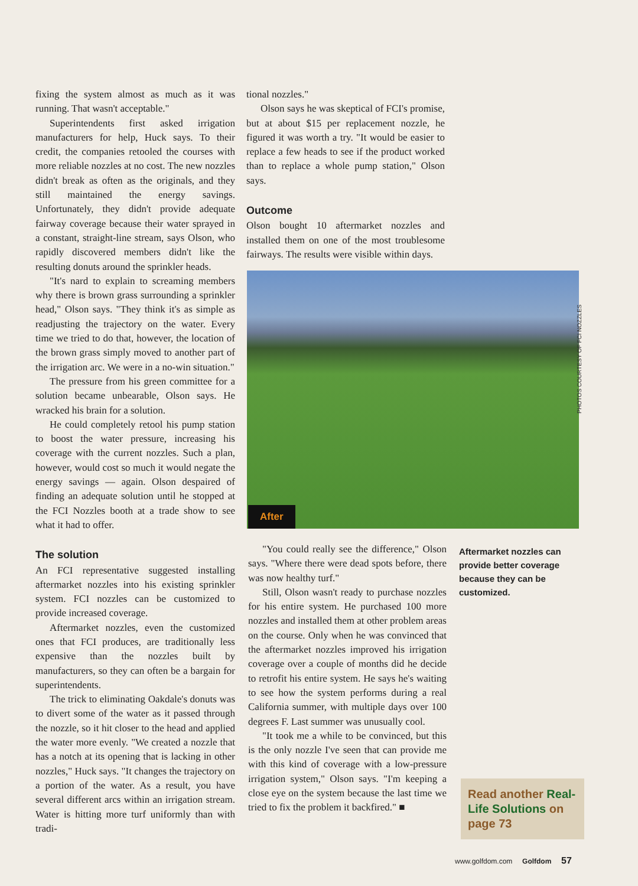fixing the system almost as much as it was running. That wasn't acceptable."
Superintendents first asked irrigation manufacturers for help, Huck says. To their credit, the companies retooled the courses with more reliable nozzles at no cost. The new nozzles didn't break as often as the originals, and they still maintained the energy savings. Unfortunately, they didn't provide adequate fairway coverage because their water sprayed in a constant, straight-line stream, says Olson, who rapidly discovered members didn't like the resulting donuts around the sprinkler heads.
"It's nard to explain to screaming members why there is brown grass surrounding a sprinkler head," Olson says. "They think it's as simple as readjusting the trajectory on the water. Every time we tried to do that, however, the location of the brown grass simply moved to another part of the irrigation arc. We were in a no-win situation."
The pressure from his green committee for a solution became unbearable, Olson says. He wracked his brain for a solution.
He could completely retool his pump station to boost the water pressure, increasing his coverage with the current nozzles. Such a plan, however, would cost so much it would negate the energy savings — again. Olson despaired of finding an adequate solution until he stopped at the FCI Nozzles booth at a trade show to see what it had to offer.
The solution
An FCI representative suggested installing aftermarket nozzles into his existing sprinkler system. FCI nozzles can be customized to provide increased coverage.
Aftermarket nozzles, even the customized ones that FCI produces, are traditionally less expensive than the nozzles built by manufacturers, so they can often be a bargain for superintendents.
The trick to eliminating Oakdale's donuts was to divert some of the water as it passed through the nozzle, so it hit closer to the head and applied the water more evenly. "We created a nozzle that has a notch at its opening that is lacking in other nozzles," Huck says. "It changes the trajectory on a portion of the water. As a result, you have several different arcs within an irrigation stream. Water is hitting more turf uniformly than with tradi-
tional nozzles."
Olson says he was skeptical of FCI's promise, but at about $15 per replacement nozzle, he figured it was worth a try. "It would be easier to replace a few heads to see if the product worked than to replace a whole pump station," Olson says.
Outcome
Olson bought 10 aftermarket nozzles and installed them on one of the most troublesome fairways. The results were visible within days.
After
PHOTOS COURTESY OF FCI NOZZLES
"You could really see the difference," Olson says. "Where there were dead spots before, there was now healthy turf."
Still, Olson wasn't ready to purchase nozzles for his entire system. He purchased 100 more nozzles and installed them at other problem areas on the course. Only when he was convinced that the aftermarket nozzles improved his irrigation coverage over a couple of months did he decide to retrofit his entire system. He says he's waiting to see how the system performs during a real California summer, with multiple days over 100 degrees F. Last summer was unusually cool.
"It took me a while to be convinced, but this is the only nozzle I've seen that can provide me with this kind of coverage with a low-pressure irrigation system," Olson says. "I'm keeping a close eye on the system because the last time we tried to fix the problem it backfired." ■
Aftermarket nozzles can provide better coverage because they can be customized.
Read another Real-Life Solutions on page 73
www.golfdom.com Golfdom 57